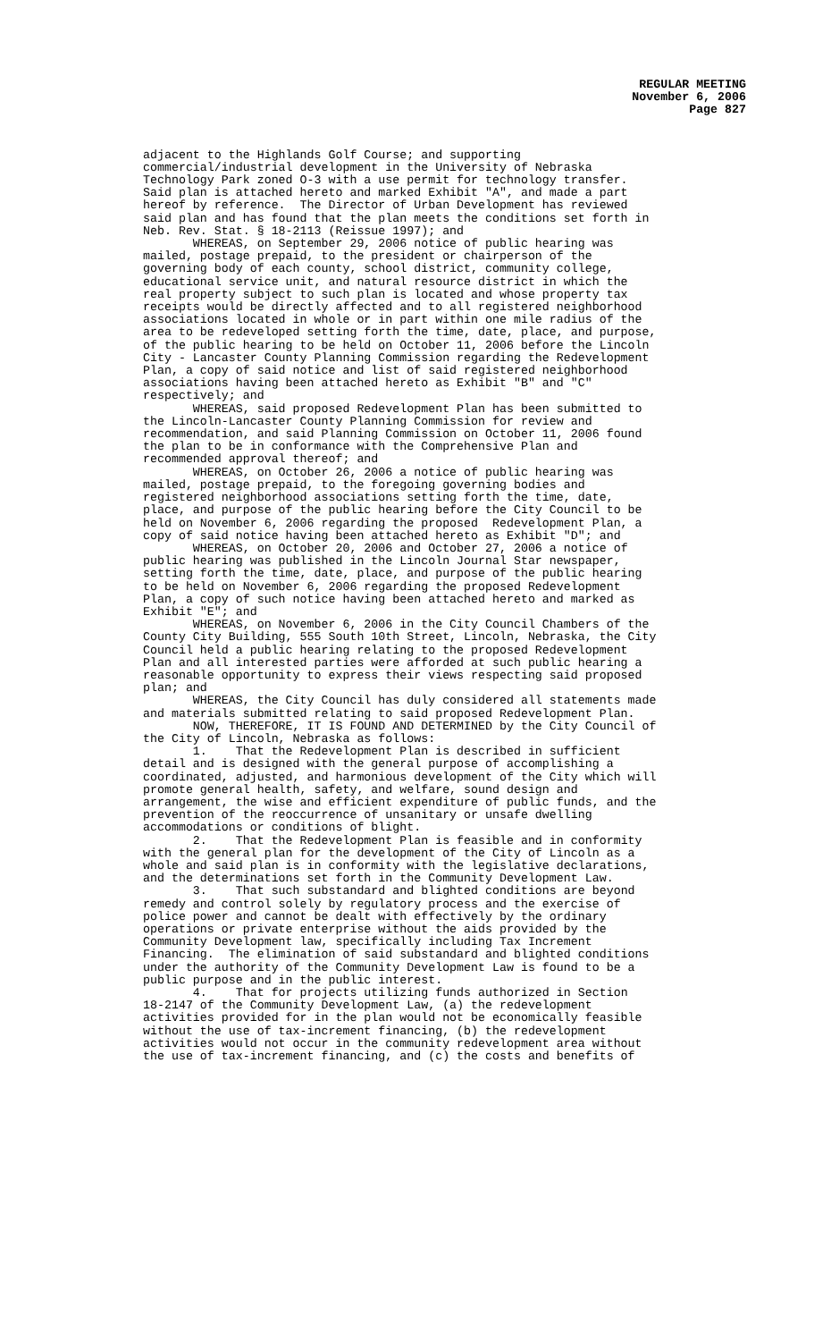REGULAR MEETING
November 6, 2006
Page 827
adjacent to the Highlands Golf Course; and supporting commercial/industrial development in the University of Nebraska Technology Park zoned O-3 with a use permit for technology transfer. Said plan is attached hereto and marked Exhibit "A", and made a part hereof by reference. The Director of Urban Development has reviewed said plan and has found that the plan meets the conditions set forth in Neb. Rev. Stat. § 18-2113 (Reissue 1997); and WHEREAS, on September 29, 2006 notice of public hearing was mailed, postage prepaid, to the president or chairperson of the governing body of each county, school district, community college, educational service unit, and natural resource district in which the real property subject to such plan is located and whose property tax receipts would be directly affected and to all registered neighborhood associations located in whole or in part within one mile radius of the area to be redeveloped setting forth the time, date, place, and purpose, of the public hearing to be held on October 11, 2006 before the Lincoln City - Lancaster County Planning Commission regarding the Redevelopment Plan, a copy of said notice and list of said registered neighborhood associations having been attached hereto as Exhibit "B" and "C" respectively; and WHEREAS, said proposed Redevelopment Plan has been submitted to the Lincoln-Lancaster County Planning Commission for review and recommendation, and said Planning Commission on October 11, 2006 found the plan to be in conformance with the Comprehensive Plan and recommended approval thereof; and WHEREAS, on October 26, 2006 a notice of public hearing was mailed, postage prepaid, to the foregoing governing bodies and registered neighborhood associations setting forth the time, date, place, and purpose of the public hearing before the City Council to be held on November 6, 2006 regarding the proposed Redevelopment Plan, a copy of said notice having been attached hereto as Exhibit "D"; and WHEREAS, on October 20, 2006 and October 27, 2006 a notice of public hearing was published in the Lincoln Journal Star newspaper, setting forth the time, date, place, and purpose of the public hearing to be held on November 6, 2006 regarding the proposed Redevelopment Plan, a copy of such notice having been attached hereto and marked as Exhibit "E"; and WHEREAS, on November 6, 2006 in the City Council Chambers of the County City Building, 555 South 10th Street, Lincoln, Nebraska, the City Council held a public hearing relating to the proposed Redevelopment Plan and all interested parties were afforded at such public hearing a reasonable opportunity to express their views respecting said proposed plan; and WHEREAS, the City Council has duly considered all statements made and materials submitted relating to said proposed Redevelopment Plan. NOW, THEREFORE, IT IS FOUND AND DETERMINED by the City Council of the City of Lincoln, Nebraska as follows: 1. That the Redevelopment Plan is described in sufficient detail and is designed with the general purpose of accomplishing a coordinated, adjusted, and harmonious development of the City which will promote general health, safety, and welfare, sound design and arrangement, the wise and efficient expenditure of public funds, and the prevention of the reoccurrence of unsanitary or unsafe dwelling accommodations or conditions of blight. 2. That the Redevelopment Plan is feasible and in conformity with the general plan for the development of the City of Lincoln as a whole and said plan is in conformity with the legislative declarations, and the determinations set forth in the Community Development Law. 3. That such substandard and blighted conditions are beyond remedy and control solely by regulatory process and the exercise of police power and cannot be dealt with effectively by the ordinary operations or private enterprise without the aids provided by the Community Development law, specifically including Tax Increment Financing. The elimination of said substandard and blighted conditions under the authority of the Community Development Law is found to be a public purpose and in the public interest. 4. That for projects utilizing funds authorized in Section 18-2147 of the Community Development Law, (a) the redevelopment activities provided for in the plan would not be economically feasible without the use of tax-increment financing, (b) the redevelopment activities would not occur in the community redevelopment area without the use of tax-increment financing, and (c) the costs and benefits of